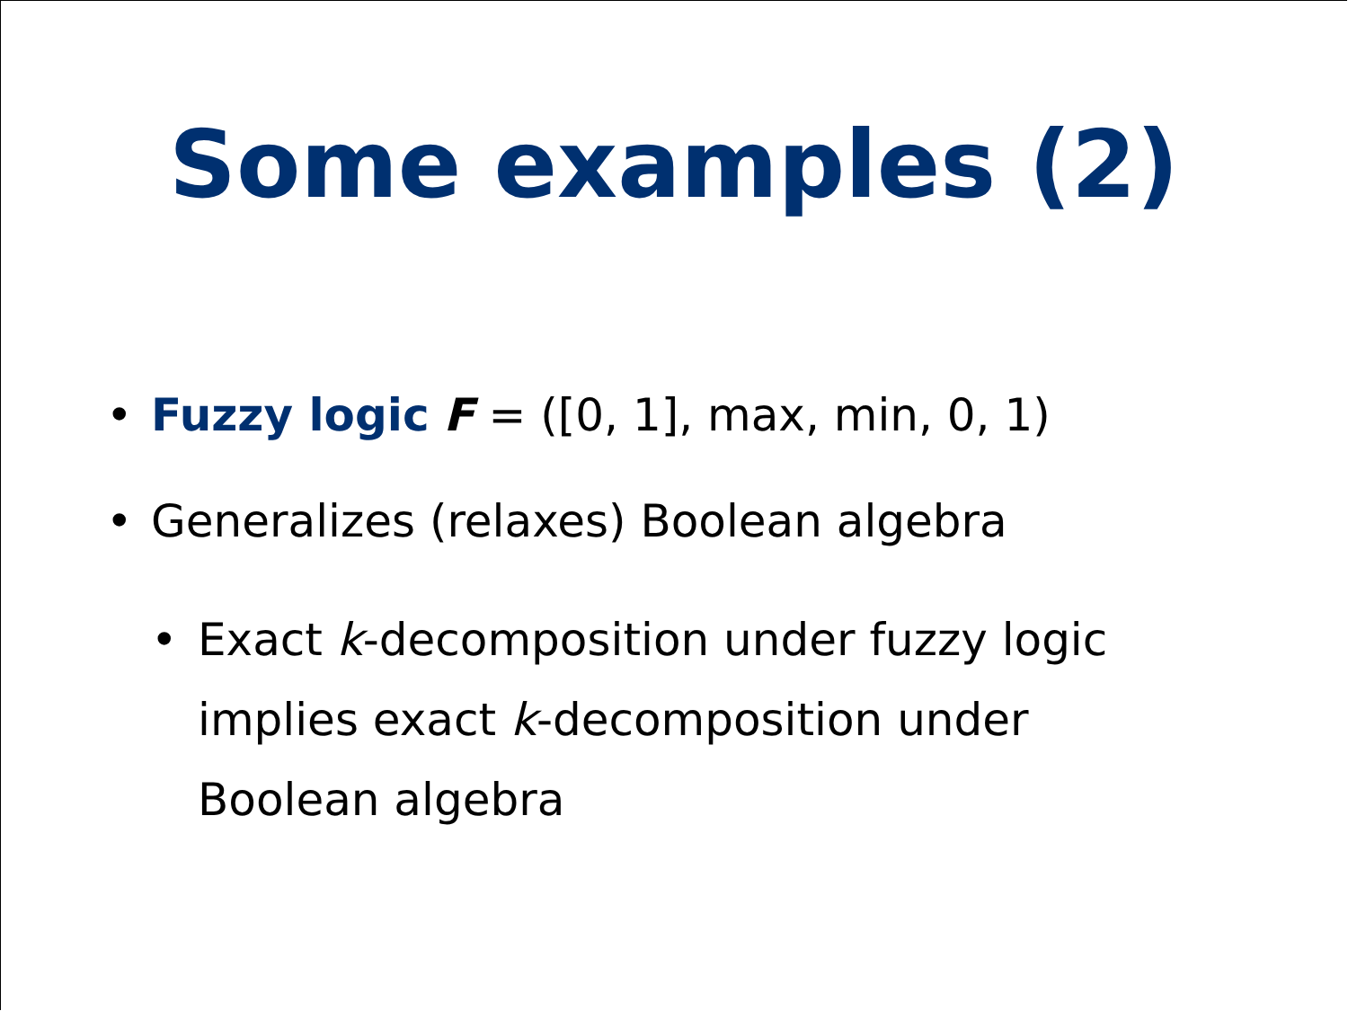Some examples (2)
• Fuzzy logic F = ([0, 1], max, min, 0, 1)
• Generalizes (relaxes) Boolean algebra
• Exact k-decomposition under fuzzy logic implies exact k-decomposition under Boolean algebra